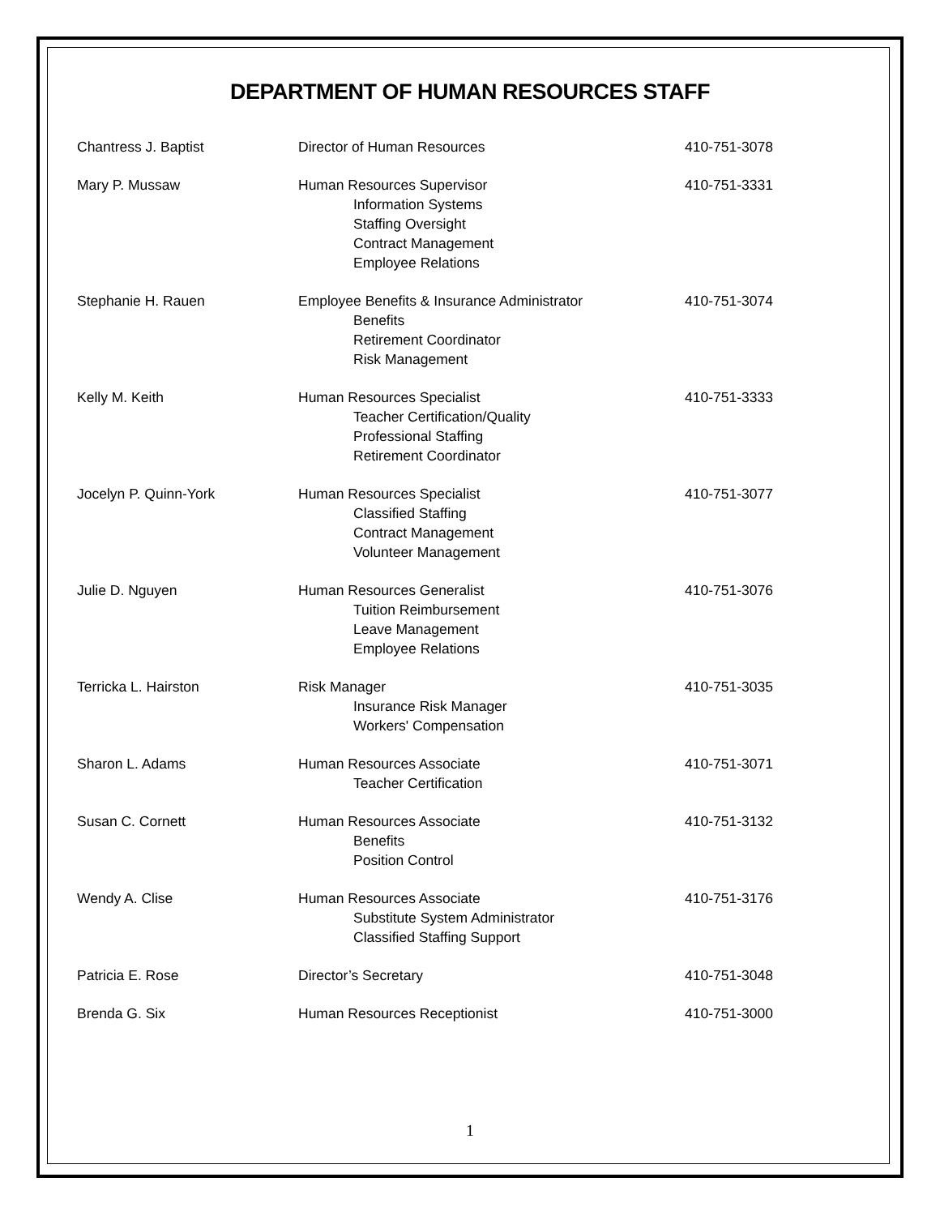DEPARTMENT OF HUMAN RESOURCES STAFF
| Chantress J. Baptist | Director of Human Resources | 410-751-3078 |
| Mary P. Mussaw | Human Resources Supervisor Information Systems Staffing Oversight Contract Management Employee Relations | 410-751-3331 |
| Stephanie H. Rauen | Employee Benefits & Insurance Administrator Benefits Retirement Coordinator Risk Management | 410-751-3074 |
| Kelly M. Keith | Human Resources Specialist Teacher Certification/Quality Professional Staffing Retirement Coordinator | 410-751-3333 |
| Jocelyn P. Quinn-York | Human Resources Specialist Classified Staffing Contract Management Volunteer Management | 410-751-3077 |
| Julie D. Nguyen | Human Resources Generalist Tuition Reimbursement Leave Management Employee Relations | 410-751-3076 |
| Terricka L. Hairston | Risk Manager Insurance Risk Manager Workers' Compensation | 410-751-3035 |
| Sharon L. Adams | Human Resources Associate Teacher Certification | 410-751-3071 |
| Susan C. Cornett | Human Resources Associate Benefits Position Control | 410-751-3132 |
| Wendy A. Clise | Human Resources Associate Substitute System Administrator Classified Staffing Support | 410-751-3176 |
| Patricia E. Rose | Director’s Secretary | 410-751-3048 |
| Brenda G. Six | Human Resources Receptionist | 410-751-3000 |
1